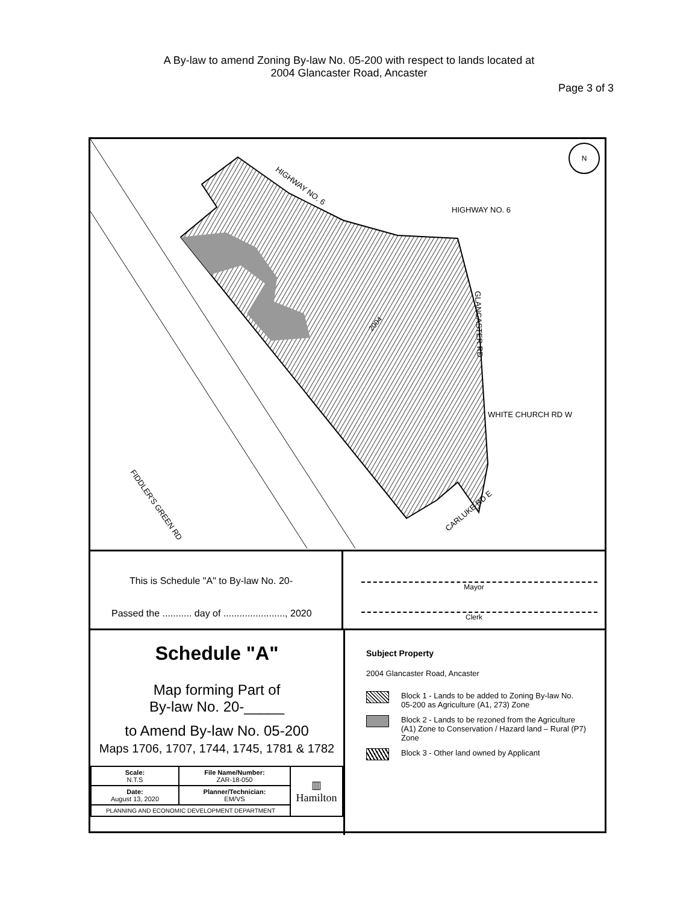A By-law to amend Zoning By-law No. 05-200 with respect to lands located at
2004 Glancaster Road, Ancaster
Page 3 of 3
HIGHWAY NO. 6
HIGHWAY NO. 6
GLANCASTER RD
WHITE CHURCH RD W
CARLUKE RD E
FIDDLER'S GREEN RD
2004
N
This is Schedule "A" to By-law No. 20-
Passed the ........... day of ......................., 2020
Mayor
Clerk
Schedule "A"
Map forming Part of
By-law No. 20-_____
to Amend By-law No. 05-200
Maps 1706, 1707, 1744, 1745, 1781 & 1782
| Scale: N.T.S | File Name/Number: ZAR-18-050 | ▥ Hamilton |
| Date: August 13, 2020 | Planner/Technician: EM/VS | |
| PLANNING AND ECONOMIC DEVELOPMENT DEPARTMENT | | |
Subject Property
2004 Glancaster Road, Ancaster
Block 1 - Lands to be added to Zoning By-law No. 05-200 as Agriculture (A1, 273) Zone
Block 2 - Lands to be rezoned from the Agriculture (A1) Zone to Conservation / Hazard land – Rural (P7) Zone
Block 3 - Other land owned by Applicant